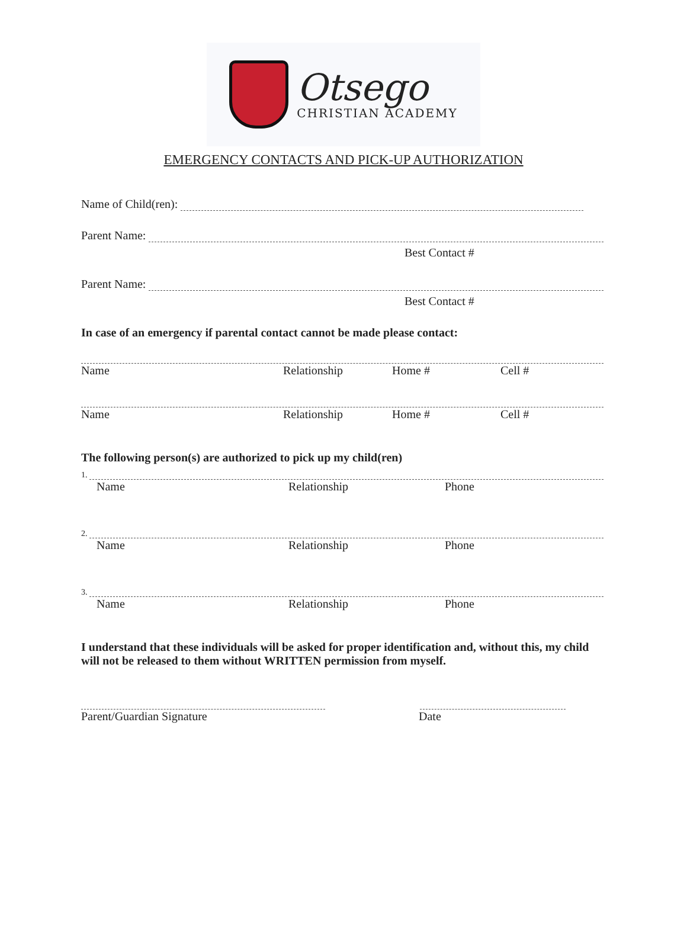Otsego
CHRISTIAN ACADEMY
EMERGENCY CONTACTS AND PICK-UP AUTHORIZATION
Name of Child(ren):
Parent Name:
Best Contact #
Parent Name:
Best Contact #
In case of an emergency if parental contact cannot be made please contact:
Name Relationship Home # Cell #
Name Relationship Home # Cell #
The following person(s) are authorized to pick up my child(ren)
1.
Name Relationship Phone
2.
Name Relationship Phone
3.
Name Relationship Phone
I understand that these individuals will be asked for proper identification and, without this, my child will not be released to them without WRITTEN permission from myself.
Parent/Guardian Signature Date